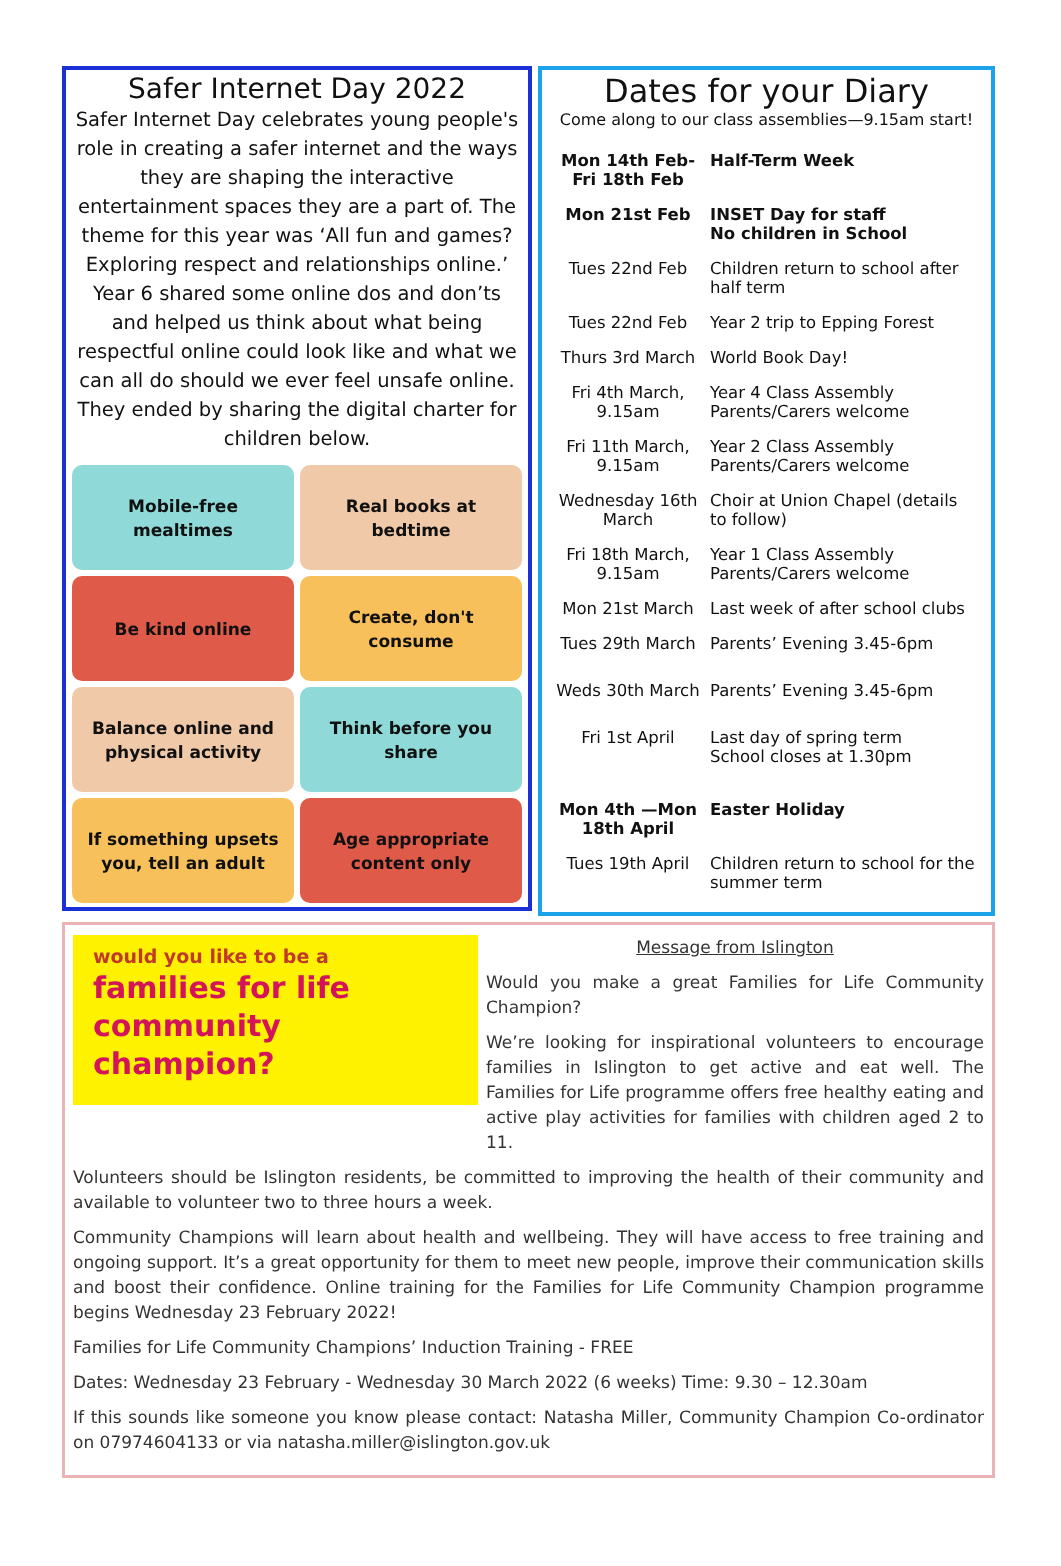Safer Internet Day 2022
Safer Internet Day celebrates young people's role in creating a safer internet and the ways they are shaping the interactive entertainment spaces they are a part of. The theme for this year was ‘All fun and games? Exploring respect and relationships online.’ Year 6 shared some online dos and don’ts and helped us think about what being respectful online could look like and what we can all do should we ever feel unsafe online.
They ended by sharing the digital charter for children below.
Mobile-free mealtimes
Real books at bedtime
Be kind online
Create, don't consume
Balance online and physical activity
Think before you share
If something upsets you, tell an adult
Age appropriate content only
Dates for your Diary
Come along to our class assemblies—9.15am start!
| Mon 14th Feb-Fri 18th Feb | Half-Term Week |
| Mon 21st Feb | INSET Day for staff No children in School |
| Tues 22nd Feb | Children return to school after half term |
| Tues 22nd Feb | Year 2 trip to Epping Forest |
| Thurs 3rd March | World Book Day! |
| Fri 4th March, 9.15am | Year 4 Class Assembly Parents/Carers welcome |
| Fri 11th March, 9.15am | Year 2 Class Assembly Parents/Carers welcome |
| Wednesday 16th March | Choir at Union Chapel (details to follow) |
| Fri 18th March, 9.15am | Year 1 Class Assembly Parents/Carers welcome |
| Mon 21st March | Last week of after school clubs |
| Tues 29th March | Parents’ Evening 3.45-6pm |
| Weds 30th March | Parents’ Evening 3.45-6pm |
| Fri 1st April | Last day of spring term School closes at 1.30pm |
| Mon 4th —Mon 18th April | Easter Holiday |
| Tues 19th April | Children return to school for the summer term |
would you like to be a
families for life
community
champion?
Message from Islington
Would you make a great Families for Life Community Champion?
We’re looking for inspirational volunteers to encourage families in Islington to get active and eat well. The Families for Life programme offers free healthy eating and active play activities for families with children aged 2 to 11.
Volunteers should be Islington residents, be committed to improving the health of their community and available to volunteer two to three hours a week.
Community Champions will learn about health and wellbeing. They will have access to free training and ongoing support. It’s a great opportunity for them to meet new people, improve their communication skills and boost their confidence. Online training for the Families for Life Community Champion programme begins Wednesday 23 February 2022!
Families for Life Community Champions’ Induction Training - FREE
Dates: Wednesday 23 February - Wednesday 30 March 2022 (6 weeks) Time: 9.30 – 12.30am
If this sounds like someone you know please contact: Natasha Miller, Community Champion Co-ordinator on 07974604133 or via natasha.miller@islington.gov.uk